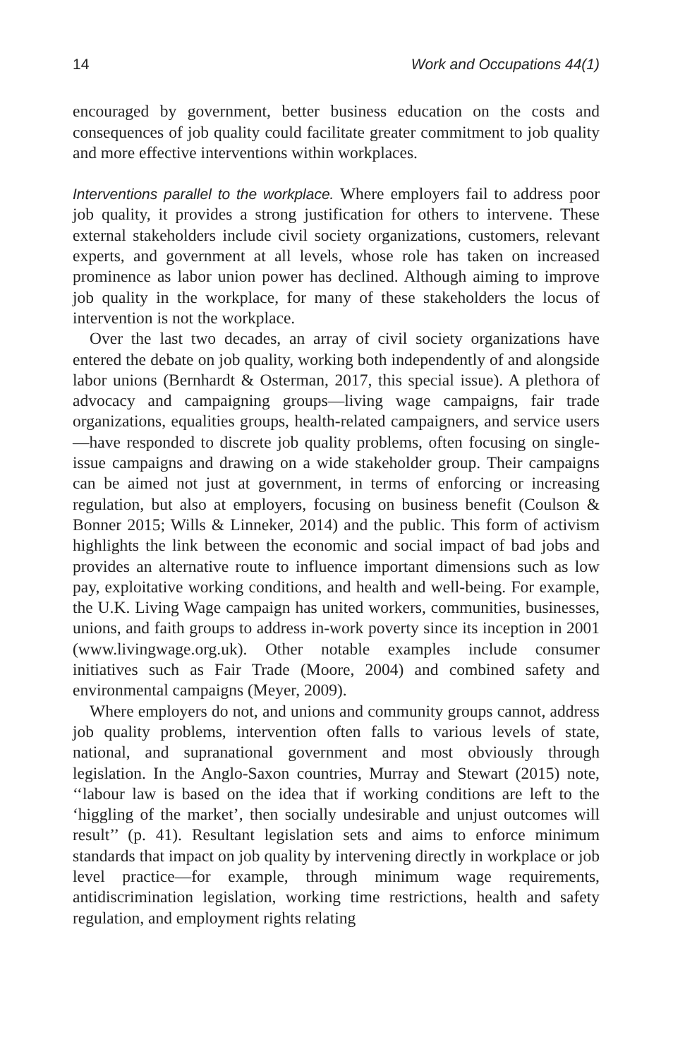14 Work and Occupations 44(1)
encouraged by government, better business education on the costs and consequences of job quality could facilitate greater commitment to job quality and more effective interventions within workplaces.
Interventions parallel to the workplace. Where employers fail to address poor job quality, it provides a strong justification for others to intervene. These external stakeholders include civil society organizations, customers, relevant experts, and government at all levels, whose role has taken on increased prominence as labor union power has declined. Although aiming to improve job quality in the workplace, for many of these stakeholders the locus of intervention is not the workplace.
Over the last two decades, an array of civil society organizations have entered the debate on job quality, working both independently of and alongside labor unions (Bernhardt & Osterman, 2017, this special issue). A plethora of advocacy and campaigning groups—living wage campaigns, fair trade organizations, equalities groups, health-related campaigners, and service users—have responded to discrete job quality problems, often focusing on single-issue campaigns and drawing on a wide stakeholder group. Their campaigns can be aimed not just at government, in terms of enforcing or increasing regulation, but also at employers, focusing on business benefit (Coulson & Bonner 2015; Wills & Linneker, 2014) and the public. This form of activism highlights the link between the economic and social impact of bad jobs and provides an alternative route to influence important dimensions such as low pay, exploitative working conditions, and health and well-being. For example, the U.K. Living Wage campaign has united workers, communities, businesses, unions, and faith groups to address in-work poverty since its inception in 2001 (www.livingwage.org.uk). Other notable examples include consumer initiatives such as Fair Trade (Moore, 2004) and combined safety and environmental campaigns (Meyer, 2009).
Where employers do not, and unions and community groups cannot, address job quality problems, intervention often falls to various levels of state, national, and supranational government and most obviously through legislation. In the Anglo-Saxon countries, Murray and Stewart (2015) note, ‘‘labour law is based on the idea that if working conditions are left to the ‘higgling of the market’, then socially undesirable and unjust outcomes will result’’ (p. 41). Resultant legislation sets and aims to enforce minimum standards that impact on job quality by intervening directly in workplace or job level practice—for example, through minimum wage requirements, antidiscrimination legislation, working time restrictions, health and safety regulation, and employment rights relating